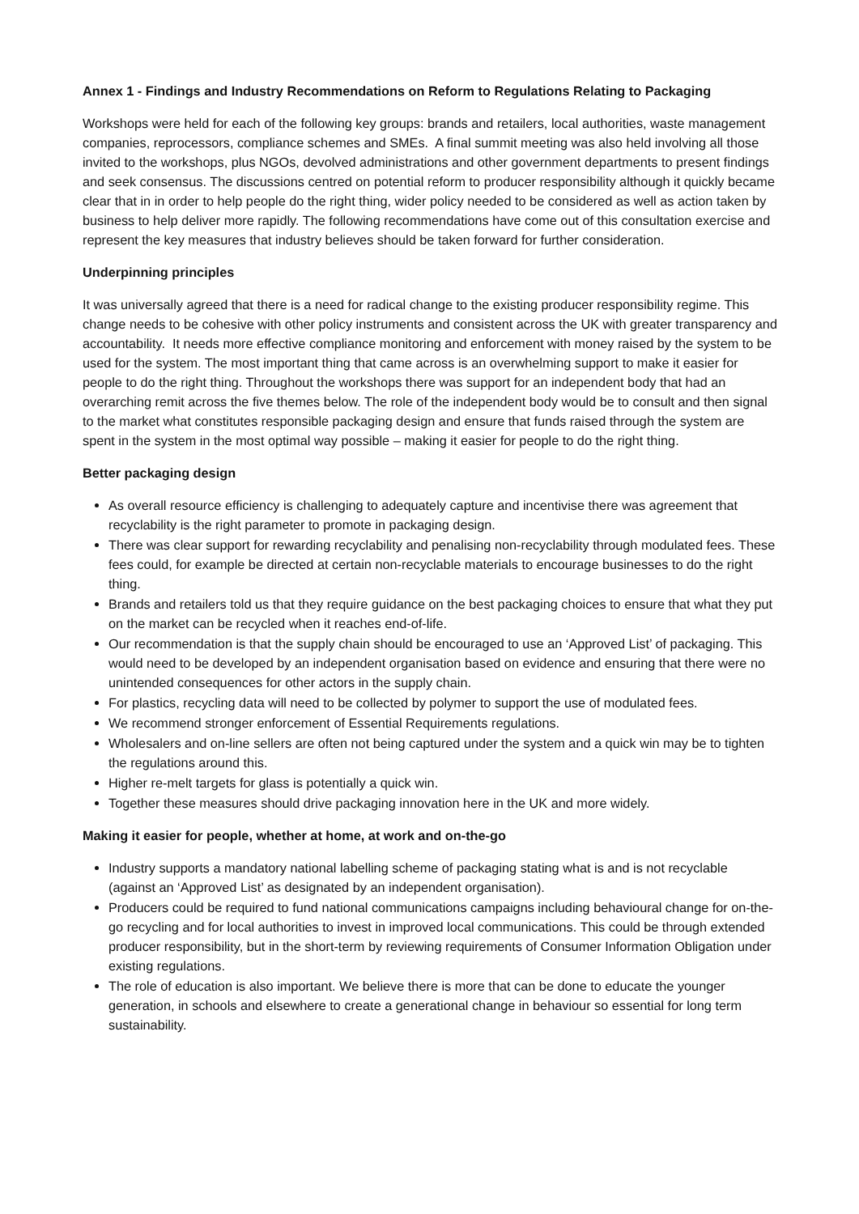Annex 1 - Findings and Industry Recommendations on Reform to Regulations Relating to Packaging
Workshops were held for each of the following key groups: brands and retailers, local authorities, waste management companies, reprocessors, compliance schemes and SMEs. A final summit meeting was also held involving all those invited to the workshops, plus NGOs, devolved administrations and other government departments to present findings and seek consensus. The discussions centred on potential reform to producer responsibility although it quickly became clear that in in order to help people do the right thing, wider policy needed to be considered as well as action taken by business to help deliver more rapidly. The following recommendations have come out of this consultation exercise and represent the key measures that industry believes should be taken forward for further consideration.
Underpinning principles
It was universally agreed that there is a need for radical change to the existing producer responsibility regime. This change needs to be cohesive with other policy instruments and consistent across the UK with greater transparency and accountability. It needs more effective compliance monitoring and enforcement with money raised by the system to be used for the system. The most important thing that came across is an overwhelming support to make it easier for people to do the right thing. Throughout the workshops there was support for an independent body that had an overarching remit across the five themes below. The role of the independent body would be to consult and then signal to the market what constitutes responsible packaging design and ensure that funds raised through the system are spent in the system in the most optimal way possible – making it easier for people to do the right thing.
Better packaging design
As overall resource efficiency is challenging to adequately capture and incentivise there was agreement that recyclability is the right parameter to promote in packaging design.
There was clear support for rewarding recyclability and penalising non-recyclability through modulated fees. These fees could, for example be directed at certain non-recyclable materials to encourage businesses to do the right thing.
Brands and retailers told us that they require guidance on the best packaging choices to ensure that what they put on the market can be recycled when it reaches end-of-life.
Our recommendation is that the supply chain should be encouraged to use an ‘Approved List’ of packaging. This would need to be developed by an independent organisation based on evidence and ensuring that there were no unintended consequences for other actors in the supply chain.
For plastics, recycling data will need to be collected by polymer to support the use of modulated fees.
We recommend stronger enforcement of Essential Requirements regulations.
Wholesalers and on-line sellers are often not being captured under the system and a quick win may be to tighten the regulations around this.
Higher re-melt targets for glass is potentially a quick win.
Together these measures should drive packaging innovation here in the UK and more widely.
Making it easier for people, whether at home, at work and on-the-go
Industry supports a mandatory national labelling scheme of packaging stating what is and is not recyclable (against an ‘Approved List’ as designated by an independent organisation).
Producers could be required to fund national communications campaigns including behavioural change for on-the-go recycling and for local authorities to invest in improved local communications. This could be through extended producer responsibility, but in the short-term by reviewing requirements of Consumer Information Obligation under existing regulations.
The role of education is also important. We believe there is more that can be done to educate the younger generation, in schools and elsewhere to create a generational change in behaviour so essential for long term sustainability.